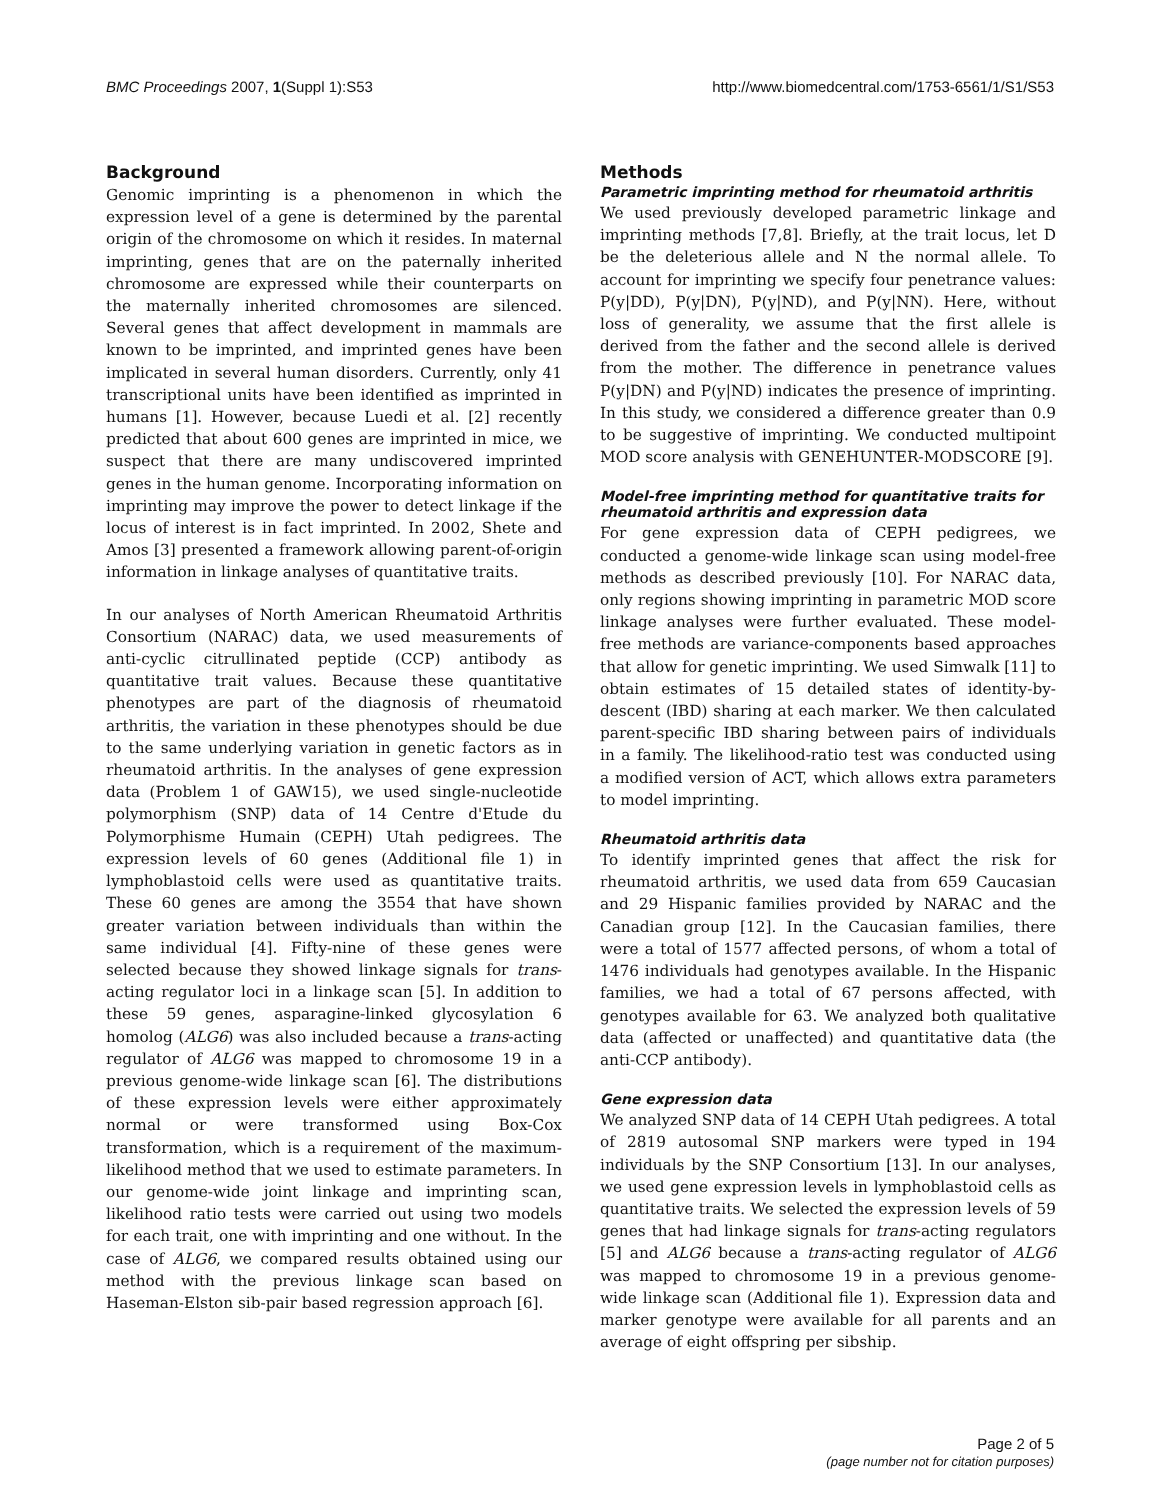BMC Proceedings 2007, 1(Suppl 1):S53 http://www.biomedcentral.com/1753-6561/1/S1/S53
Background
Genomic imprinting is a phenomenon in which the expression level of a gene is determined by the parental origin of the chromosome on which it resides. In maternal imprinting, genes that are on the paternally inherited chromosome are expressed while their counterparts on the maternally inherited chromosomes are silenced. Several genes that affect development in mammals are known to be imprinted, and imprinted genes have been implicated in several human disorders. Currently, only 41 transcriptional units have been identified as imprinted in humans [1]. However, because Luedi et al. [2] recently predicted that about 600 genes are imprinted in mice, we suspect that there are many undiscovered imprinted genes in the human genome. Incorporating information on imprinting may improve the power to detect linkage if the locus of interest is in fact imprinted. In 2002, Shete and Amos [3] presented a framework allowing parent-of-origin information in linkage analyses of quantitative traits.
In our analyses of North American Rheumatoid Arthritis Consortium (NARAC) data, we used measurements of anti-cyclic citrullinated peptide (CCP) antibody as quantitative trait values. Because these quantitative phenotypes are part of the diagnosis of rheumatoid arthritis, the variation in these phenotypes should be due to the same underlying variation in genetic factors as in rheumatoid arthritis. In the analyses of gene expression data (Problem 1 of GAW15), we used single-nucleotide polymorphism (SNP) data of 14 Centre d'Etude du Polymorphisme Humain (CEPH) Utah pedigrees. The expression levels of 60 genes (Additional file 1) in lymphoblastoid cells were used as quantitative traits. These 60 genes are among the 3554 that have shown greater variation between individuals than within the same individual [4]. Fifty-nine of these genes were selected because they showed linkage signals for trans-acting regulator loci in a linkage scan [5]. In addition to these 59 genes, asparagine-linked glycosylation 6 homolog (ALG6) was also included because a trans-acting regulator of ALG6 was mapped to chromosome 19 in a previous genome-wide linkage scan [6]. The distributions of these expression levels were either approximately normal or were transformed using Box-Cox transformation, which is a requirement of the maximum-likelihood method that we used to estimate parameters. In our genome-wide joint linkage and imprinting scan, likelihood ratio tests were carried out using two models for each trait, one with imprinting and one without. In the case of ALG6, we compared results obtained using our method with the previous linkage scan based on Haseman-Elston sib-pair based regression approach [6].
Methods
Parametric imprinting method for rheumatoid arthritis
We used previously developed parametric linkage and imprinting methods [7,8]. Briefly, at the trait locus, let D be the deleterious allele and N the normal allele. To account for imprinting we specify four penetrance values: P(y|DD), P(y|DN), P(y|ND), and P(y|NN). Here, without loss of generality, we assume that the first allele is derived from the father and the second allele is derived from the mother. The difference in penetrance values P(y|DN) and P(y|ND) indicates the presence of imprinting. In this study, we considered a difference greater than 0.9 to be suggestive of imprinting. We conducted multipoint MOD score analysis with GENEHUNTER-MODSCORE [9].
Model-free imprinting method for quantitative traits for rheumatoid arthritis and expression data
For gene expression data of CEPH pedigrees, we conducted a genome-wide linkage scan using model-free methods as described previously [10]. For NARAC data, only regions showing imprinting in parametric MOD score linkage analyses were further evaluated. These model-free methods are variance-components based approaches that allow for genetic imprinting. We used Simwalk [11] to obtain estimates of 15 detailed states of identity-by-descent (IBD) sharing at each marker. We then calculated parent-specific IBD sharing between pairs of individuals in a family. The likelihood-ratio test was conducted using a modified version of ACT, which allows extra parameters to model imprinting.
Rheumatoid arthritis data
To identify imprinted genes that affect the risk for rheumatoid arthritis, we used data from 659 Caucasian and 29 Hispanic families provided by NARAC and the Canadian group [12]. In the Caucasian families, there were a total of 1577 affected persons, of whom a total of 1476 individuals had genotypes available. In the Hispanic families, we had a total of 67 persons affected, with genotypes available for 63. We analyzed both qualitative data (affected or unaffected) and quantitative data (the anti-CCP antibody).
Gene expression data
We analyzed SNP data of 14 CEPH Utah pedigrees. A total of 2819 autosomal SNP markers were typed in 194 individuals by the SNP Consortium [13]. In our analyses, we used gene expression levels in lymphoblastoid cells as quantitative traits. We selected the expression levels of 59 genes that had linkage signals for trans-acting regulators [5] and ALG6 because a trans-acting regulator of ALG6 was mapped to chromosome 19 in a previous genome-wide linkage scan (Additional file 1). Expression data and marker genotype were available for all parents and an average of eight offspring per sibship.
Page 2 of 5
(page number not for citation purposes)